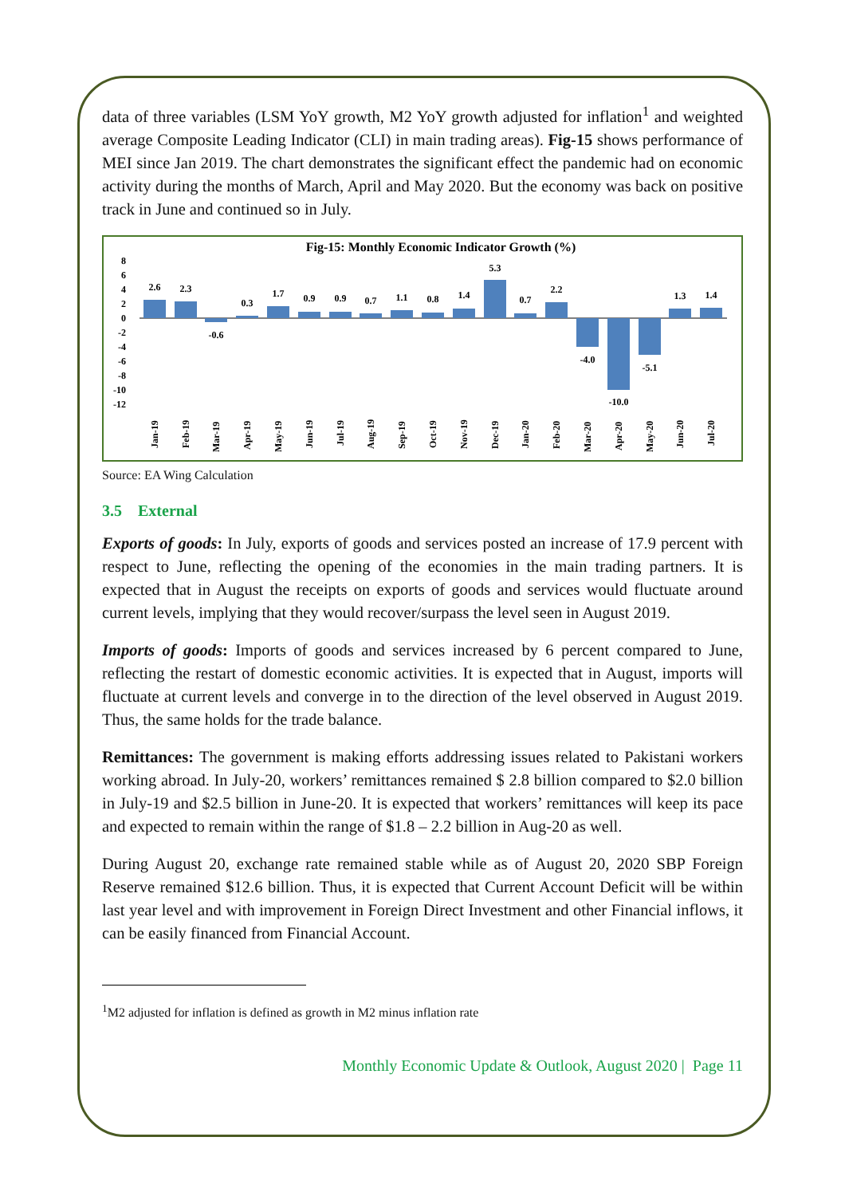data of three variables (LSM YoY growth, M2 YoY growth adjusted for inflation<sup>1</sup> and weighted average Composite Leading Indicator (CLI) in main trading areas). Fig-15 shows performance of MEI since Jan 2019. The chart demonstrates the significant effect the pandemic had on economic activity during the months of March, April and May 2020. But the economy was back on positive track in June and continued so in July.
Fig-15: Monthly Economic Indicator Growth (%)
8
6
4
2
0
-2
-4
-6
-8
-10
-12
2.6
2.3
-0.6
0.3
1.7
0.9
0.9
0.7
1.1
0.8
1.4
5.3
0.7
2.2
-4.0
-10.0
-5.1
1.3
1.4
Jan-19
Feb-19
Mar-19
Apr-19
May-19
Jun-19
Jul-19
Aug-19
Sep-19
Oct-19
Nov-19
Dec-19
Jan-20
Feb-20
Mar-20
Apr-20
May-20
Jun-20
Jul-20
Source: EA Wing Calculation
3.5 External
Exports of goods: In July, exports of goods and services posted an increase of 17.9 percent with respect to June, reflecting the opening of the economies in the main trading partners. It is expected that in August the receipts on exports of goods and services would fluctuate around current levels, implying that they would recover/surpass the level seen in August 2019.
Imports of goods: Imports of goods and services increased by 6 percent compared to June, reflecting the restart of domestic economic activities. It is expected that in August, imports will fluctuate at current levels and converge in to the direction of the level observed in August 2019. Thus, the same holds for the trade balance.
Remittances: The government is making efforts addressing issues related to Pakistani workers working abroad. In July-20, workers’ remittances remained $ 2.8 billion compared to $2.0 billion in July-19 and $2.5 billion in June-20. It is expected that workers’ remittances will keep its pace and expected to remain within the range of $1.8 – 2.2 billion in Aug-20 as well.
During August 20, exchange rate remained stable while as of August 20, 2020 SBP Foreign Reserve remained $12.6 billion. Thus, it is expected that Current Account Deficit will be within last year level and with improvement in Foreign Direct Investment and other Financial inflows, it can be easily financed from Financial Account.
<sup>1</sup> M2 adjusted for inflation is defined as growth in M2 minus inflation rate
Monthly Economic Update & Outlook, August 2020 | Page 11